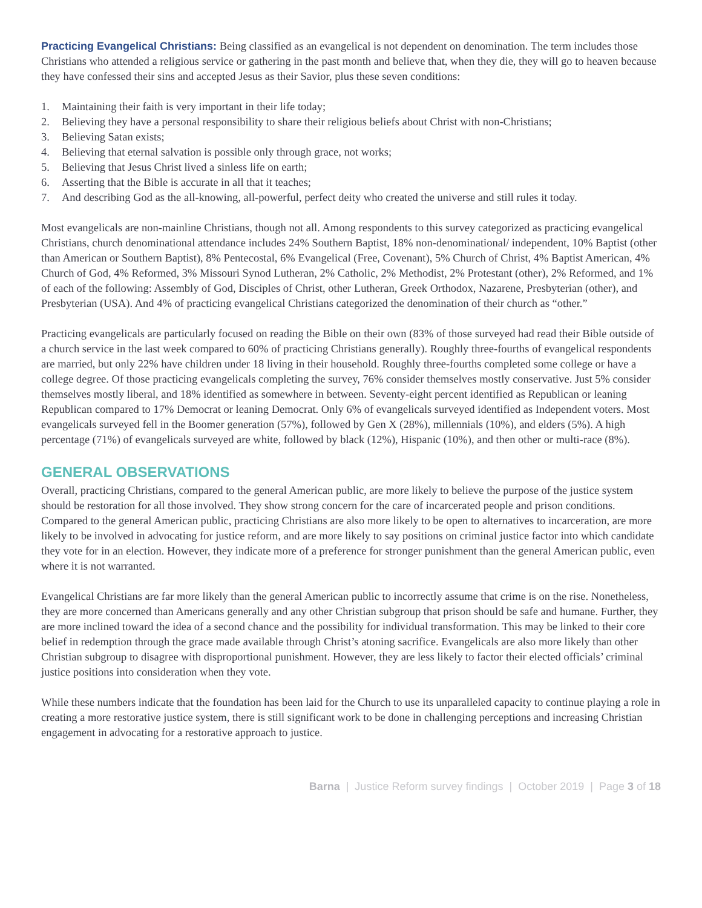Practicing Evangelical Christians: Being classified as an evangelical is not dependent on denomination. The term includes those Christians who attended a religious service or gathering in the past month and believe that, when they die, they will go to heaven because they have confessed their sins and accepted Jesus as their Savior, plus these seven conditions:
1. Maintaining their faith is very important in their life today;
2. Believing they have a personal responsibility to share their religious beliefs about Christ with non-Christians;
3. Believing Satan exists;
4. Believing that eternal salvation is possible only through grace, not works;
5. Believing that Jesus Christ lived a sinless life on earth;
6. Asserting that the Bible is accurate in all that it teaches;
7. And describing God as the all-knowing, all-powerful, perfect deity who created the universe and still rules it today.
Most evangelicals are non-mainline Christians, though not all. Among respondents to this survey categorized as practicing evangelical Christians, church denominational attendance includes 24% Southern Baptist, 18% non-denominational/ independent, 10% Baptist (other than American or Southern Baptist), 8% Pentecostal, 6% Evangelical (Free, Covenant), 5% Church of Christ, 4% Baptist American, 4% Church of God, 4% Reformed, 3% Missouri Synod Lutheran, 2% Catholic, 2% Methodist, 2% Protestant (other), 2% Reformed, and 1% of each of the following: Assembly of God, Disciples of Christ, other Lutheran, Greek Orthodox, Nazarene, Presbyterian (other), and Presbyterian (USA). And 4% of practicing evangelical Christians categorized the denomination of their church as “other.”
Practicing evangelicals are particularly focused on reading the Bible on their own (83% of those surveyed had read their Bible outside of a church service in the last week compared to 60% of practicing Christians generally). Roughly three-fourths of evangelical respondents are married, but only 22% have children under 18 living in their household. Roughly three-fourths completed some college or have a college degree. Of those practicing evangelicals completing the survey, 76% consider themselves mostly conservative. Just 5% consider themselves mostly liberal, and 18% identified as somewhere in between. Seventy-eight percent identified as Republican or leaning Republican compared to 17% Democrat or leaning Democrat. Only 6% of evangelicals surveyed identified as Independent voters. Most evangelicals surveyed fell in the Boomer generation (57%), followed by Gen X (28%), millennials (10%), and elders (5%). A high percentage (71%) of evangelicals surveyed are white, followed by black (12%), Hispanic (10%), and then other or multi-race (8%).
GENERAL OBSERVATIONS
Overall, practicing Christians, compared to the general American public, are more likely to believe the purpose of the justice system should be restoration for all those involved. They show strong concern for the care of incarcerated people and prison conditions. Compared to the general American public, practicing Christians are also more likely to be open to alternatives to incarceration, are more likely to be involved in advocating for justice reform, and are more likely to say positions on criminal justice factor into which candidate they vote for in an election. However, they indicate more of a preference for stronger punishment than the general American public, even where it is not warranted.
Evangelical Christians are far more likely than the general American public to incorrectly assume that crime is on the rise. Nonetheless, they are more concerned than Americans generally and any other Christian subgroup that prison should be safe and humane. Further, they are more inclined toward the idea of a second chance and the possibility for individual transformation. This may be linked to their core belief in redemption through the grace made available through Christ’s atoning sacrifice. Evangelicals are also more likely than other Christian subgroup to disagree with disproportional punishment. However, they are less likely to factor their elected officials’ criminal justice positions into consideration when they vote.
While these numbers indicate that the foundation has been laid for the Church to use its unparalleled capacity to continue playing a role in creating a more restorative justice system, there is still significant work to be done in challenging perceptions and increasing Christian engagement in advocating for a restorative approach to justice.
Barna | Justice Reform survey findings | October 2019 | Page 3 of 18